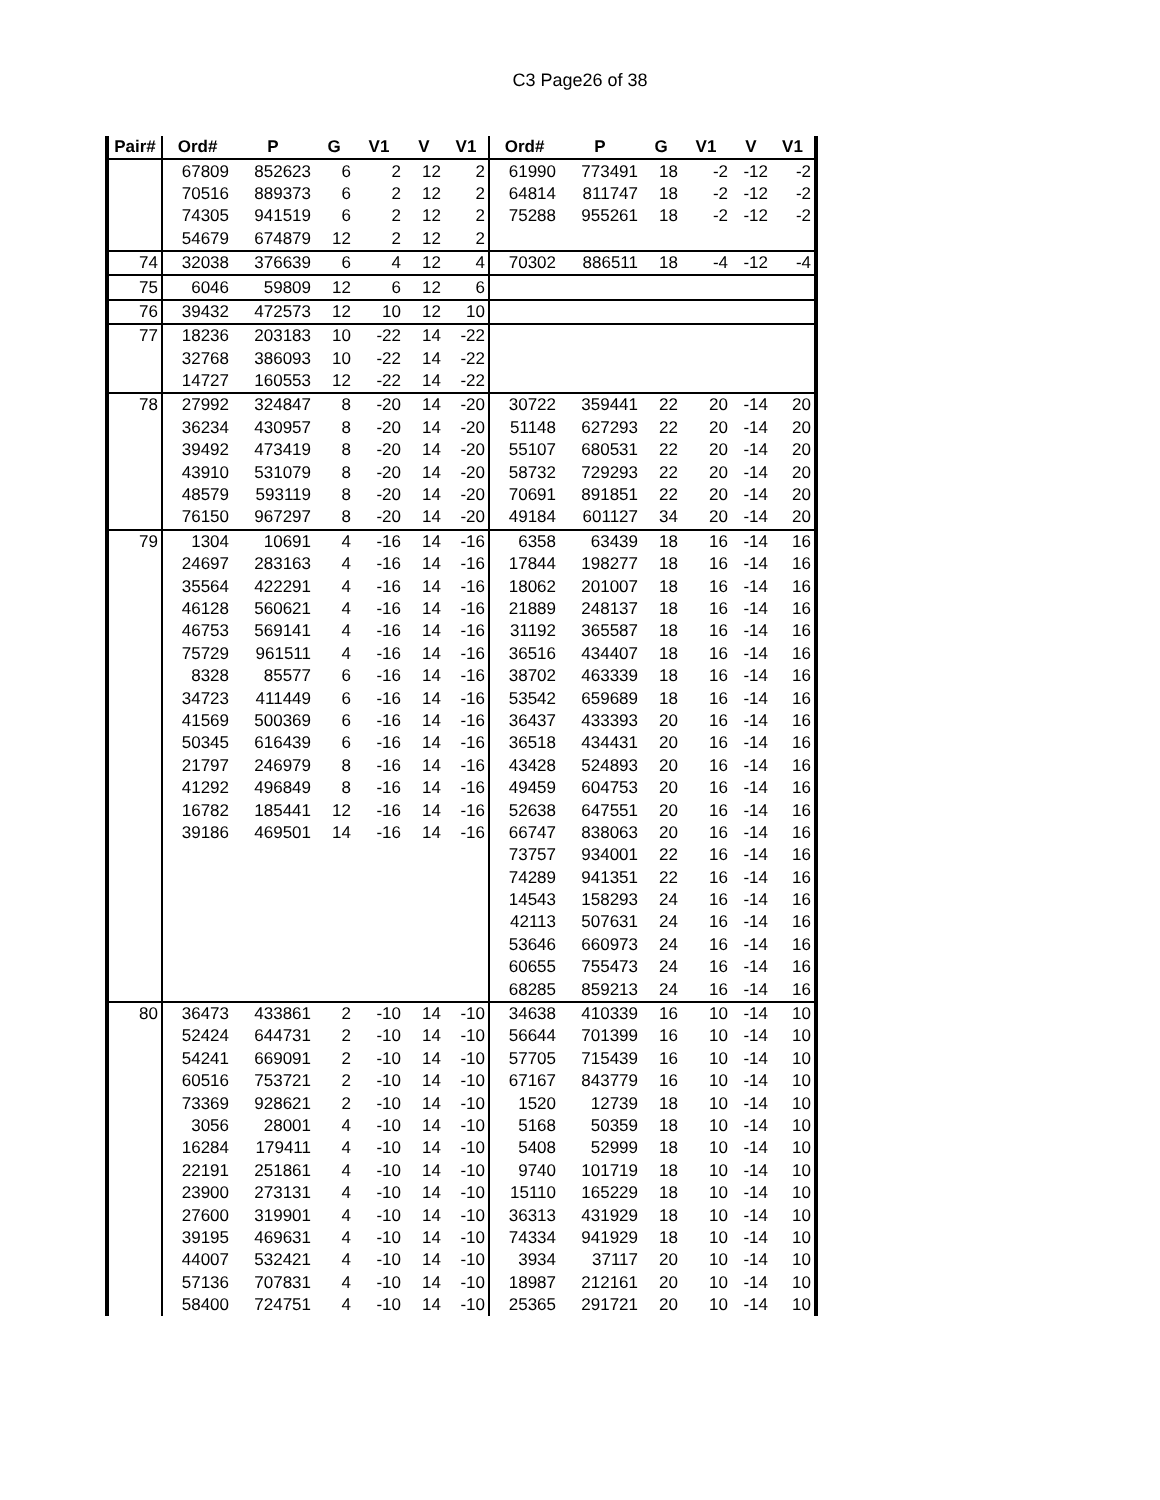C3 Page26 of 38
| Pair# | Ord# | P | G | V1 | V | V1 | Ord# | P | G | V1 | V | V1 |
| --- | --- | --- | --- | --- | --- | --- | --- | --- | --- | --- | --- | --- |
| | 67809 | 852623 | 6 | 2 | 12 | 2 | 61990 | 773491 | 18 | -2 | -12 | -2 |
| | 70516 | 889373 | 6 | 2 | 12 | 2 | 64814 | 811747 | 18 | -2 | -12 | -2 |
| | 74305 | 941519 | 6 | 2 | 12 | 2 | 75288 | 955261 | 18 | -2 | -12 | -2 |
| | 54679 | 674879 | 12 | 2 | 12 | 2 | | | | | | |
| 74 | 32038 | 376639 | 6 | 4 | 12 | 4 | 70302 | 886511 | 18 | -4 | -12 | -4 |
| 75 | 6046 | 59809 | 12 | 6 | 12 | 6 | | | | | | |
| 76 | 39432 | 472573 | 12 | 10 | 12 | 10 | | | | | | |
| 77 | 18236 | 203183 | 10 | -22 | 14 | -22 | | | | | | |
| | 32768 | 386093 | 10 | -22 | 14 | -22 | | | | | | |
| | 14727 | 160553 | 12 | -22 | 14 | -22 | | | | | | |
| 78 | 27992 | 324847 | 8 | -20 | 14 | -20 | 30722 | 359441 | 22 | 20 | -14 | 20 |
| | 36234 | 430957 | 8 | -20 | 14 | -20 | 51148 | 627293 | 22 | 20 | -14 | 20 |
| | 39492 | 473419 | 8 | -20 | 14 | -20 | 55107 | 680531 | 22 | 20 | -14 | 20 |
| | 43910 | 531079 | 8 | -20 | 14 | -20 | 58732 | 729293 | 22 | 20 | -14 | 20 |
| | 48579 | 593119 | 8 | -20 | 14 | -20 | 70691 | 891851 | 22 | 20 | -14 | 20 |
| | 76150 | 967297 | 8 | -20 | 14 | -20 | 49184 | 601127 | 34 | 20 | -14 | 20 |
| 79 | 1304 | 10691 | 4 | -16 | 14 | -16 | 6358 | 63439 | 18 | 16 | -14 | 16 |
| | 24697 | 283163 | 4 | -16 | 14 | -16 | 17844 | 198277 | 18 | 16 | -14 | 16 |
| | 35564 | 422291 | 4 | -16 | 14 | -16 | 18062 | 201007 | 18 | 16 | -14 | 16 |
| | 46128 | 560621 | 4 | -16 | 14 | -16 | 21889 | 248137 | 18 | 16 | -14 | 16 |
| | 46753 | 569141 | 4 | -16 | 14 | -16 | 31192 | 365587 | 18 | 16 | -14 | 16 |
| | 75729 | 961511 | 4 | -16 | 14 | -16 | 36516 | 434407 | 18 | 16 | -14 | 16 |
| | 8328 | 85577 | 6 | -16 | 14 | -16 | 38702 | 463339 | 18 | 16 | -14 | 16 |
| | 34723 | 411449 | 6 | -16 | 14 | -16 | 53542 | 659689 | 18 | 16 | -14 | 16 |
| | 41569 | 500369 | 6 | -16 | 14 | -16 | 36437 | 433393 | 20 | 16 | -14 | 16 |
| | 50345 | 616439 | 6 | -16 | 14 | -16 | 36518 | 434431 | 20 | 16 | -14 | 16 |
| | 21797 | 246979 | 8 | -16 | 14 | -16 | 43428 | 524893 | 20 | 16 | -14 | 16 |
| | 41292 | 496849 | 8 | -16 | 14 | -16 | 49459 | 604753 | 20 | 16 | -14 | 16 |
| | 16782 | 185441 | 12 | -16 | 14 | -16 | 52638 | 647551 | 20 | 16 | -14 | 16 |
| | 39186 | 469501 | 14 | -16 | 14 | -16 | 66747 | 838063 | 20 | 16 | -14 | 16 |
| | | | | | | | 73757 | 934001 | 22 | 16 | -14 | 16 |
| | | | | | | | 74289 | 941351 | 22 | 16 | -14 | 16 |
| | | | | | | | 14543 | 158293 | 24 | 16 | -14 | 16 |
| | | | | | | | 42113 | 507631 | 24 | 16 | -14 | 16 |
| | | | | | | | 53646 | 660973 | 24 | 16 | -14 | 16 |
| | | | | | | | 60655 | 755473 | 24 | 16 | -14 | 16 |
| | | | | | | | 68285 | 859213 | 24 | 16 | -14 | 16 |
| 80 | 36473 | 433861 | 2 | -10 | 14 | -10 | 34638 | 410339 | 16 | 10 | -14 | 10 |
| | 52424 | 644731 | 2 | -10 | 14 | -10 | 56644 | 701399 | 16 | 10 | -14 | 10 |
| | 54241 | 669091 | 2 | -10 | 14 | -10 | 57705 | 715439 | 16 | 10 | -14 | 10 |
| | 60516 | 753721 | 2 | -10 | 14 | -10 | 67167 | 843779 | 16 | 10 | -14 | 10 |
| | 73369 | 928621 | 2 | -10 | 14 | -10 | 1520 | 12739 | 18 | 10 | -14 | 10 |
| | 3056 | 28001 | 4 | -10 | 14 | -10 | 5168 | 50359 | 18 | 10 | -14 | 10 |
| | 16284 | 179411 | 4 | -10 | 14 | -10 | 5408 | 52999 | 18 | 10 | -14 | 10 |
| | 22191 | 251861 | 4 | -10 | 14 | -10 | 9740 | 101719 | 18 | 10 | -14 | 10 |
| | 23900 | 273131 | 4 | -10 | 14 | -10 | 15110 | 165229 | 18 | 10 | -14 | 10 |
| | 27600 | 319901 | 4 | -10 | 14 | -10 | 36313 | 431929 | 18 | 10 | -14 | 10 |
| | 39195 | 469631 | 4 | -10 | 14 | -10 | 74334 | 941929 | 18 | 10 | -14 | 10 |
| | 44007 | 532421 | 4 | -10 | 14 | -10 | 3934 | 37117 | 20 | 10 | -14 | 10 |
| | 57136 | 707831 | 4 | -10 | 14 | -10 | 18987 | 212161 | 20 | 10 | -14 | 10 |
| | 58400 | 724751 | 4 | -10 | 14 | -10 | 25365 | 291721 | 20 | 10 | -14 | 10 |